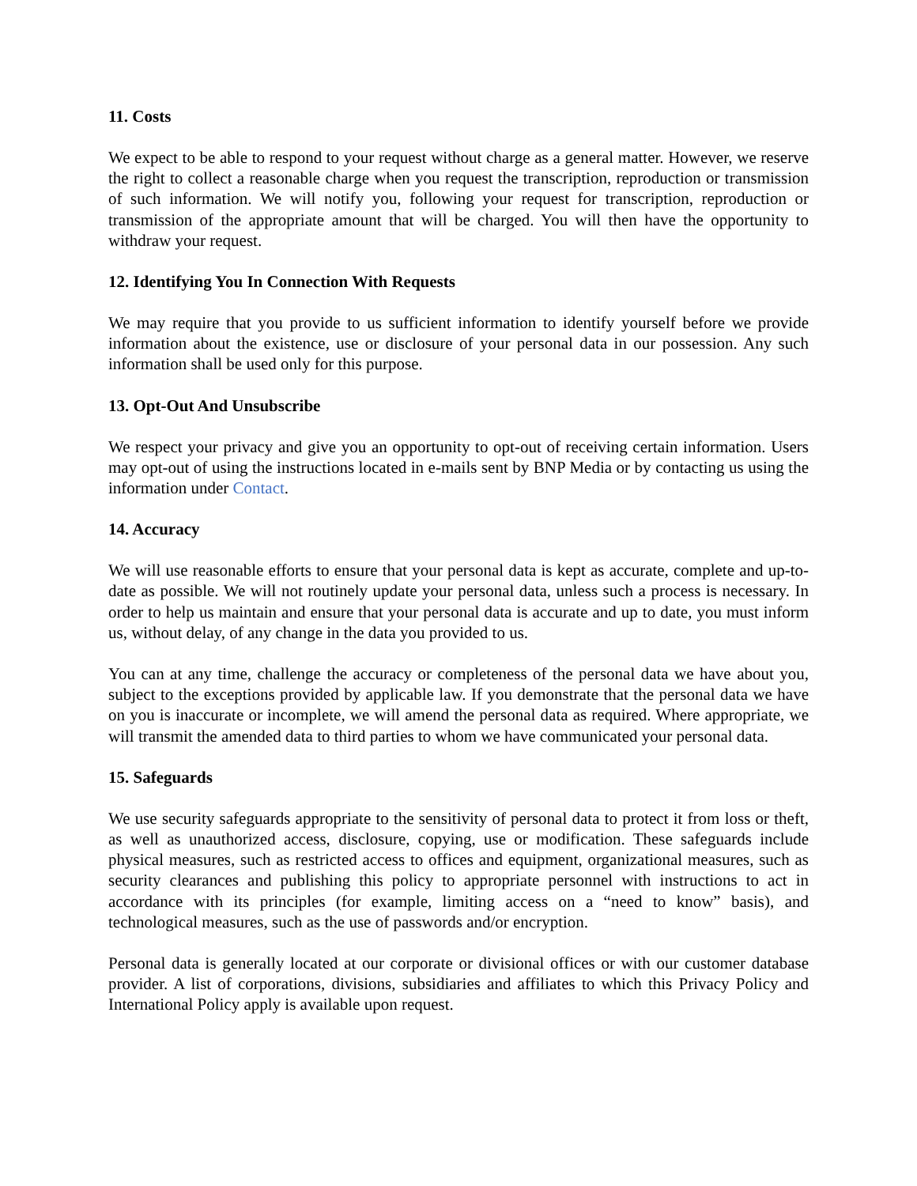11. Costs
We expect to be able to respond to your request without charge as a general matter. However, we reserve the right to collect a reasonable charge when you request the transcription, reproduction or transmission of such information. We will notify you, following your request for transcription, reproduction or transmission of the appropriate amount that will be charged. You will then have the opportunity to withdraw your request.
12. Identifying You In Connection With Requests
We may require that you provide to us sufficient information to identify yourself before we provide information about the existence, use or disclosure of your personal data in our possession. Any such information shall be used only for this purpose.
13. Opt-Out And Unsubscribe
We respect your privacy and give you an opportunity to opt-out of receiving certain information. Users may opt-out of using the instructions located in e-mails sent by BNP Media or by contacting us using the information under Contact.
14. Accuracy
We will use reasonable efforts to ensure that your personal data is kept as accurate, complete and up-to-date as possible. We will not routinely update your personal data, unless such a process is necessary. In order to help us maintain and ensure that your personal data is accurate and up to date, you must inform us, without delay, of any change in the data you provided to us.
You can at any time, challenge the accuracy or completeness of the personal data we have about you, subject to the exceptions provided by applicable law. If you demonstrate that the personal data we have on you is inaccurate or incomplete, we will amend the personal data as required. Where appropriate, we will transmit the amended data to third parties to whom we have communicated your personal data.
15. Safeguards
We use security safeguards appropriate to the sensitivity of personal data to protect it from loss or theft, as well as unauthorized access, disclosure, copying, use or modification. These safeguards include physical measures, such as restricted access to offices and equipment, organizational measures, such as security clearances and publishing this policy to appropriate personnel with instructions to act in accordance with its principles (for example, limiting access on a “need to know” basis), and technological measures, such as the use of passwords and/or encryption.
Personal data is generally located at our corporate or divisional offices or with our customer database provider. A list of corporations, divisions, subsidiaries and affiliates to which this Privacy Policy and International Policy apply is available upon request.